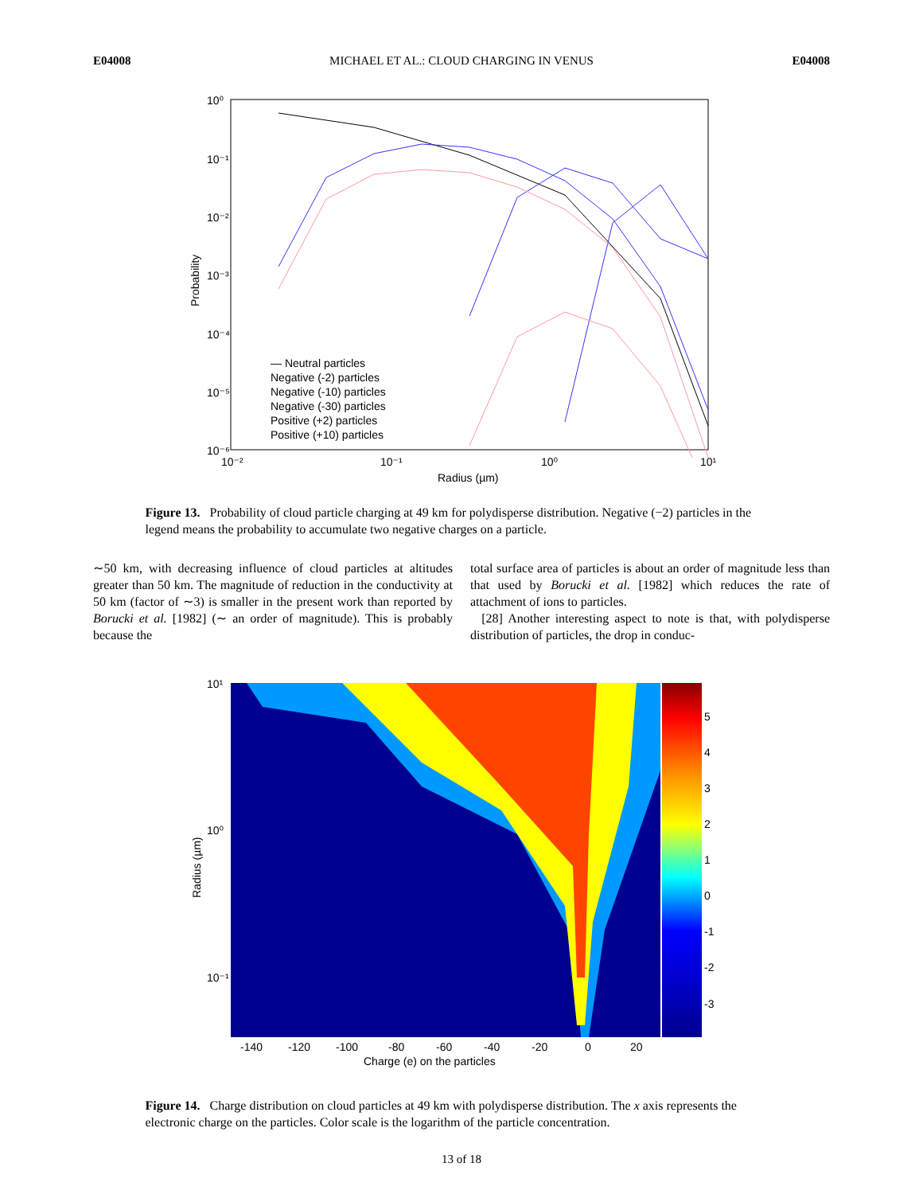E04008 MICHAEL ET AL.: CLOUD CHARGING IN VENUS E04008
10⁰
10⁻¹
10⁻²
10⁻³
10⁻⁴
10⁻⁵
10⁻⁶
10⁻²
10⁻¹
10⁰
10¹
Radius (µm)
Probability
— Neutral particles
Negative (-2) particles
Negative (-10) particles
Negative (-30) particles
Positive (+2) particles
Positive (+10) particles
Figure 13. Probability of cloud particle charging at 49 km for polydisperse distribution. Negative (−2) particles in the legend means the probability to accumulate two negative charges on a particle.
∼50 km, with decreasing influence of cloud particles at altitudes greater than 50 km. The magnitude of reduction in the conductivity at 50 km (factor of ∼3) is smaller in the present work than reported by Borucki et al. [1982] (∼ an order of magnitude). This is probably because the
total surface area of particles is about an order of magnitude less than that used by Borucki et al. [1982] which reduces the rate of attachment of ions to particles.
[28] Another interesting aspect to note is that, with polydisperse distribution of particles, the drop in conduc-
5
4
3
2
1
0
-1
-2
-3
10¹
10⁰
10⁻¹
-140
-120
-100
-80
-60
-40
-20
0
20
Charge (e) on the particles
Radius (µm)
Figure 14. Charge distribution on cloud particles at 49 km with polydisperse distribution. The x axis represents the electronic charge on the particles. Color scale is the logarithm of the particle concentration.
13 of 18